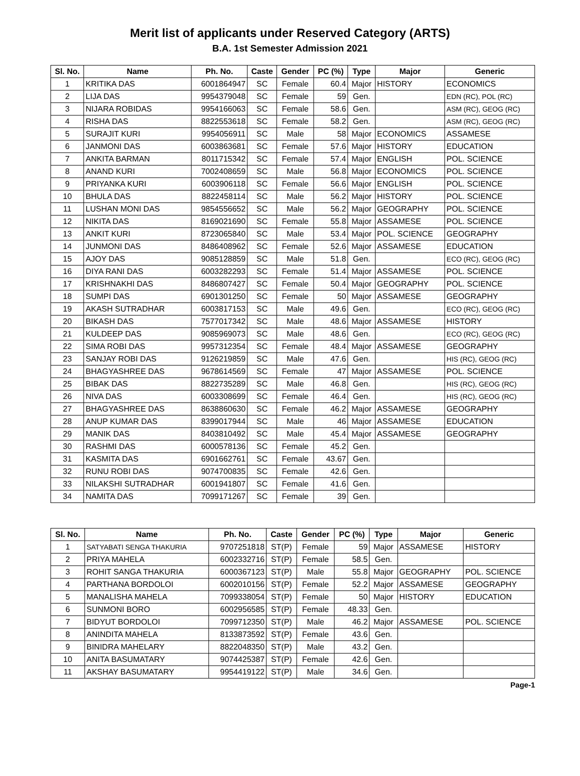Merit list of applicants under Reserved Category (ARTS)
B.A. 1st Semester Admission 2021
| Sl. No. | Name | Ph. No. | Caste | Gender | PC (%) | Type | Major | Generic |
| --- | --- | --- | --- | --- | --- | --- | --- | --- |
| 1 | KRITIKA DAS | 6001864947 | SC | Female | 60.4 | Major | HISTORY | ECONOMICS |
| 2 | LIJA DAS | 9954379048 | SC | Female | 59 | Gen. | | EDN (RC), POL (RC) |
| 3 | NIJARA ROBIDAS | 9954166063 | SC | Female | 58.6 | Gen. | | ASM (RC), GEOG (RC) |
| 4 | RISHA DAS | 8822553618 | SC | Female | 58.2 | Gen. | | ASM (RC), GEOG (RC) |
| 5 | SURAJIT KURI | 9954056911 | SC | Male | 58 | Major | ECONOMICS | ASSAMESE |
| 6 | JANMONI DAS | 6003863681 | SC | Female | 57.6 | Major | HISTORY | EDUCATION |
| 7 | ANKITA BARMAN | 8011715342 | SC | Female | 57.4 | Major | ENGLISH | POL. SCIENCE |
| 8 | ANAND KURI | 7002408659 | SC | Male | 56.8 | Major | ECONOMICS | POL. SCIENCE |
| 9 | PRIYANKA KURI | 6003906118 | SC | Female | 56.6 | Major | ENGLISH | POL. SCIENCE |
| 10 | BHULA DAS | 8822458114 | SC | Male | 56.2 | Major | HISTORY | POL. SCIENCE |
| 11 | LUSHAN MONI DAS | 9854556652 | SC | Male | 56.2 | Major | GEOGRAPHY | POL. SCIENCE |
| 12 | NIKITA DAS | 8169021690 | SC | Female | 55.8 | Major | ASSAMESE | POL. SCIENCE |
| 13 | ANKIT KURI | 8723065840 | SC | Male | 53.4 | Major | POL. SCIENCE | GEOGRAPHY |
| 14 | JUNMONI DAS | 8486408962 | SC | Female | 52.6 | Major | ASSAMESE | EDUCATION |
| 15 | AJOY DAS | 9085128859 | SC | Male | 51.8 | Gen. | | ECO (RC), GEOG (RC) |
| 16 | DIYA RANI DAS | 6003282293 | SC | Female | 51.4 | Major | ASSAMESE | POL. SCIENCE |
| 17 | KRISHNAKHI DAS | 8486807427 | SC | Female | 50.4 | Major | GEOGRAPHY | POL. SCIENCE |
| 18 | SUMPI DAS | 6901301250 | SC | Female | 50 | Major | ASSAMESE | GEOGRAPHY |
| 19 | AKASH SUTRADHAR | 6003817153 | SC | Male | 49.6 | Gen. | | ECO (RC), GEOG (RC) |
| 20 | BIKASH DAS | 7577017342 | SC | Male | 48.6 | Major | ASSAMESE | HISTORY |
| 21 | KULDEEP DAS | 9085969073 | SC | Male | 48.6 | Gen. | | ECO (RC), GEOG (RC) |
| 22 | SIMA ROBI DAS | 9957312354 | SC | Female | 48.4 | Major | ASSAMESE | GEOGRAPHY |
| 23 | SANJAY ROBI DAS | 9126219859 | SC | Male | 47.6 | Gen. | | HIS (RC), GEOG (RC) |
| 24 | BHAGYASHREE DAS | 9678614569 | SC | Female | 47 | Major | ASSAMESE | POL. SCIENCE |
| 25 | BIBAK DAS | 8822735289 | SC | Male | 46.8 | Gen. | | HIS (RC), GEOG (RC) |
| 26 | NIVA DAS | 6003308699 | SC | Female | 46.4 | Gen. | | HIS (RC), GEOG (RC) |
| 27 | BHAGYASHREE DAS | 8638860630 | SC | Female | 46.2 | Major | ASSAMESE | GEOGRAPHY |
| 28 | ANUP KUMAR DAS | 8399017944 | SC | Male | 46 | Major | ASSAMESE | EDUCATION |
| 29 | MANIK DAS | 8403810492 | SC | Male | 45.4 | Major | ASSAMESE | GEOGRAPHY |
| 30 | RASHMI DAS | 6000578136 | SC | Female | 45.2 | Gen. | | |
| 31 | KASMITA DAS | 6901662761 | SC | Female | 43.67 | Gen. | | |
| 32 | RUNU ROBI DAS | 9074700835 | SC | Female | 42.6 | Gen. | | |
| 33 | NILAKSHI SUTRADHAR | 6001941807 | SC | Female | 41.6 | Gen. | | |
| 34 | NAMITA DAS | 7099171267 | SC | Female | 39 | Gen. | | |
| Sl. No. | Name | Ph. No. | Caste | Gender | PC (%) | Type | Major | Generic |
| --- | --- | --- | --- | --- | --- | --- | --- | --- |
| 1 | SATYABATI SENGA THAKURIA | 9707251818 | ST(P) | Female | 59 | Major | ASSAMESE | HISTORY |
| 2 | PRIYA MAHELA | 6002332716 | ST(P) | Female | 58.5 | Gen. | | |
| 3 | ROHIT SANGA THAKURIA | 6000367123 | ST(P) | Male | 55.8 | Major | GEOGRAPHY | POL. SCIENCE |
| 4 | PARTHANA BORDOLOI | 6002010156 | ST(P) | Female | 52.2 | Major | ASSAMESE | GEOGRAPHY |
| 5 | MANALISHA MAHELA | 7099338054 | ST(P) | Female | 50 | Major | HISTORY | EDUCATION |
| 6 | SUNMONI BORO | 6002956585 | ST(P) | Female | 48.33 | Gen. | | |
| 7 | BIDYUT BORDOLOI | 7099712350 | ST(P) | Male | 46.2 | Major | ASSAMESE | POL. SCIENCE |
| 8 | ANINDITA MAHELA | 8133873592 | ST(P) | Female | 43.6 | Gen. | | |
| 9 | BINIDRA MAHELARY | 8822048350 | ST(P) | Male | 43.2 | Gen. | | |
| 10 | ANITA BASUMATARY | 9074425387 | ST(P) | Female | 42.6 | Gen. | | |
| 11 | AKSHAY BASUMATARY | 9954419122 | ST(P) | Male | 34.6 | Gen. | | |
Page-1